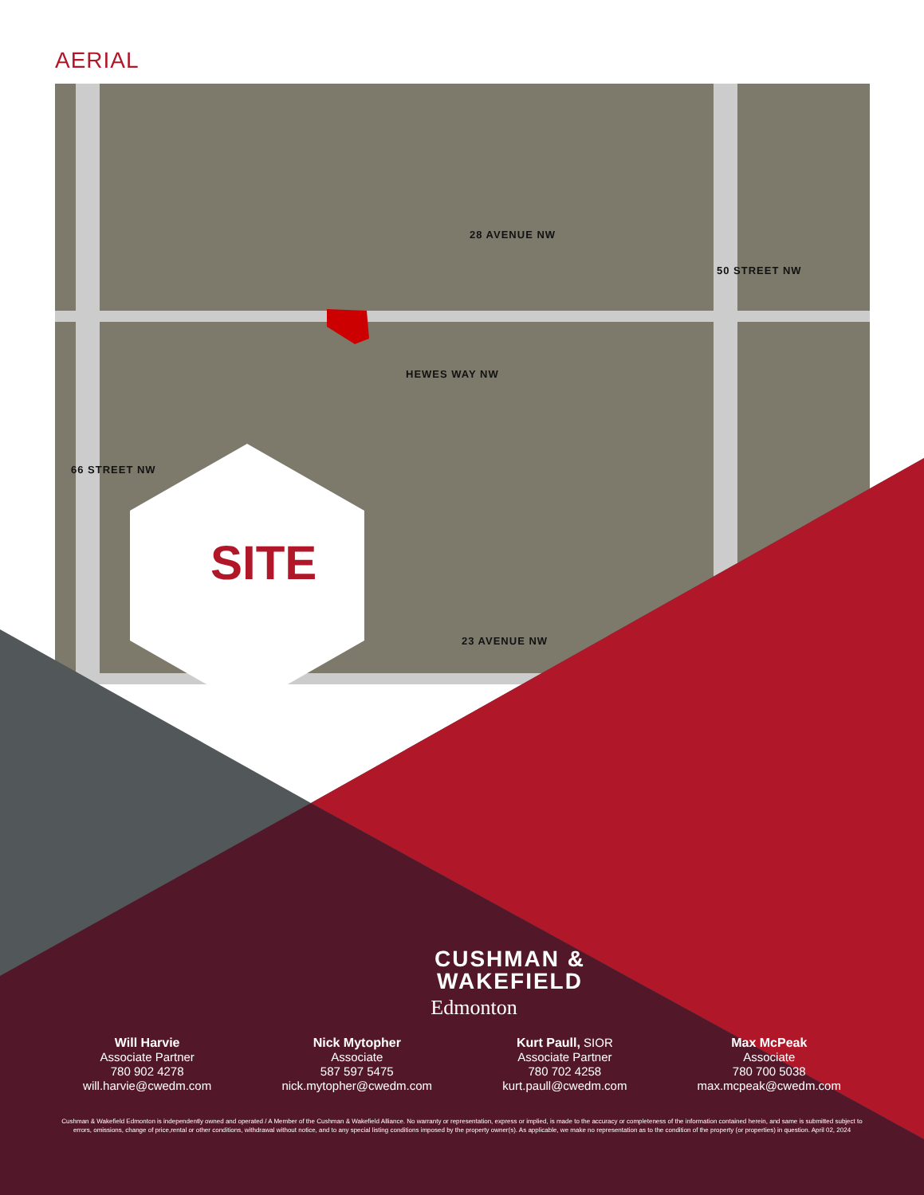AERIAL
28 AVENUE NW
23 AVENUE NW
HEWES WAY NW
66 STREET NW
50 STREET NW
SITE
CUSHMAN &
WAKEFIELD
Edmonton
Will Harvie
Associate Partner
780 902 4278
will.harvie@cwedm.com
Nick Mytopher
Associate
587 597 5475
nick.mytopher@cwedm.com
Kurt Paull, SIOR
Associate Partner
780 702 4258
kurt.paull@cwedm.com
Max McPeak
Associate
780 700 5038
max.mcpeak@cwedm.com
Cushman & Wakefield Edmonton is independently owned and operated / A Member of the Cushman & Wakefield Alliance. No warranty or representation, express or implied, is made to the accuracy or completeness of the information contained herein, and same is submitted subject to errors, omissions, change of price,rental or other conditions, withdrawal without notice, and to any special listing conditions imposed by the property owner(s). As applicable, we make no representation as to the condition of the property (or properties) in question. April 02, 2024